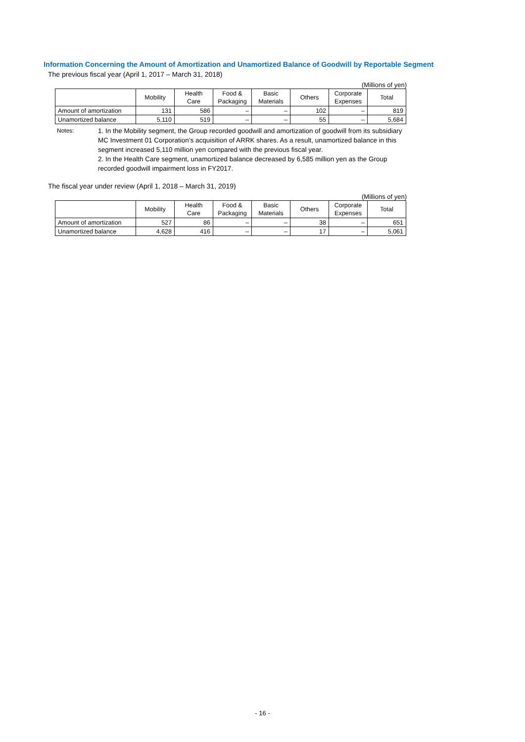Information Concerning the Amount of Amortization and Unamortized Balance of Goodwill by Reportable Segment
The previous fiscal year (April 1, 2017 – March 31, 2018)
(Millions of yen)
| | Mobility | Health Care | Food & Packaging | Basic Materials | Others | Corporate Expenses | Total |
| --- | --- | --- | --- | --- | --- | --- | --- |
| Amount of amortization | 131 | 586 | – | – | 102 | – | 819 |
| Unamortized balance | 5,110 | 519 | – | – | 55 | – | 5,684 |
Notes: 1. In the Mobility segment, the Group recorded goodwill and amortization of goodwill from its subsidiary MC Investment 01 Corporation’s acquisition of ARRK shares. As a result, unamortized balance in this segment increased 5,110 million yen compared with the previous fiscal year.
2. In the Health Care segment, unamortized balance decreased by 6,585 million yen as the Group recorded goodwill impairment loss in FY2017.
The fiscal year under review (April 1, 2018 – March 31, 2019)
(Millions of yen)
| | Mobility | Health Care | Food & Packaging | Basic Materials | Others | Corporate Expenses | Total |
| --- | --- | --- | --- | --- | --- | --- | --- |
| Amount of amortization | 527 | 86 | – | – | 38 | – | 651 |
| Unamortized balance | 4,628 | 416 | – | – | 17 | – | 5,061 |
- 16 -